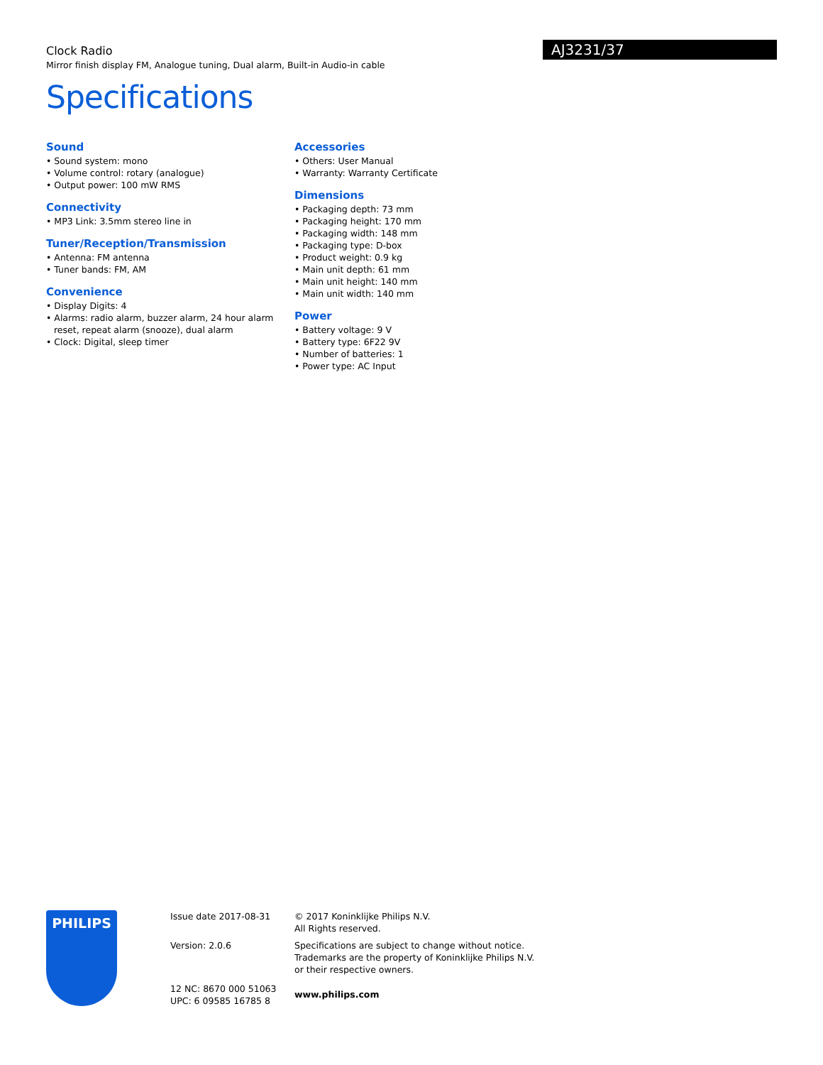AJ3231/37
Clock Radio
Mirror finish display FM, Analogue tuning, Dual alarm, Built-in Audio-in cable
Specifications
Sound
• Sound system: mono
• Volume control: rotary (analogue)
• Output power: 100 mW RMS
Connectivity
• MP3 Link: 3.5mm stereo line in
Tuner/Reception/Transmission
• Antenna: FM antenna
• Tuner bands: FM, AM
Convenience
• Display Digits: 4
• Alarms: radio alarm, buzzer alarm, 24 hour alarm reset, repeat alarm (snooze), dual alarm
• Clock: Digital, sleep timer
Accessories
• Others: User Manual
• Warranty: Warranty Certificate
Dimensions
• Packaging depth: 73 mm
• Packaging height: 170 mm
• Packaging width: 148 mm
• Packaging type: D-box
• Product weight: 0.9 kg
• Main unit depth: 61 mm
• Main unit height: 140 mm
• Main unit width: 140 mm
Power
• Battery voltage: 9 V
• Battery type: 6F22 9V
• Number of batteries: 1
• Power type: AC Input
PHILIPS
Issue date 2017-08-31
Version: 2.0.6
12 NC: 8670 000 51063
UPC: 6 09585 16785 8
© 2017 Koninklijke Philips N.V.
All Rights reserved.
Specifications are subject to change without notice.
Trademarks are the property of Koninklijke Philips N.V.
or their respective owners.
www.philips.com